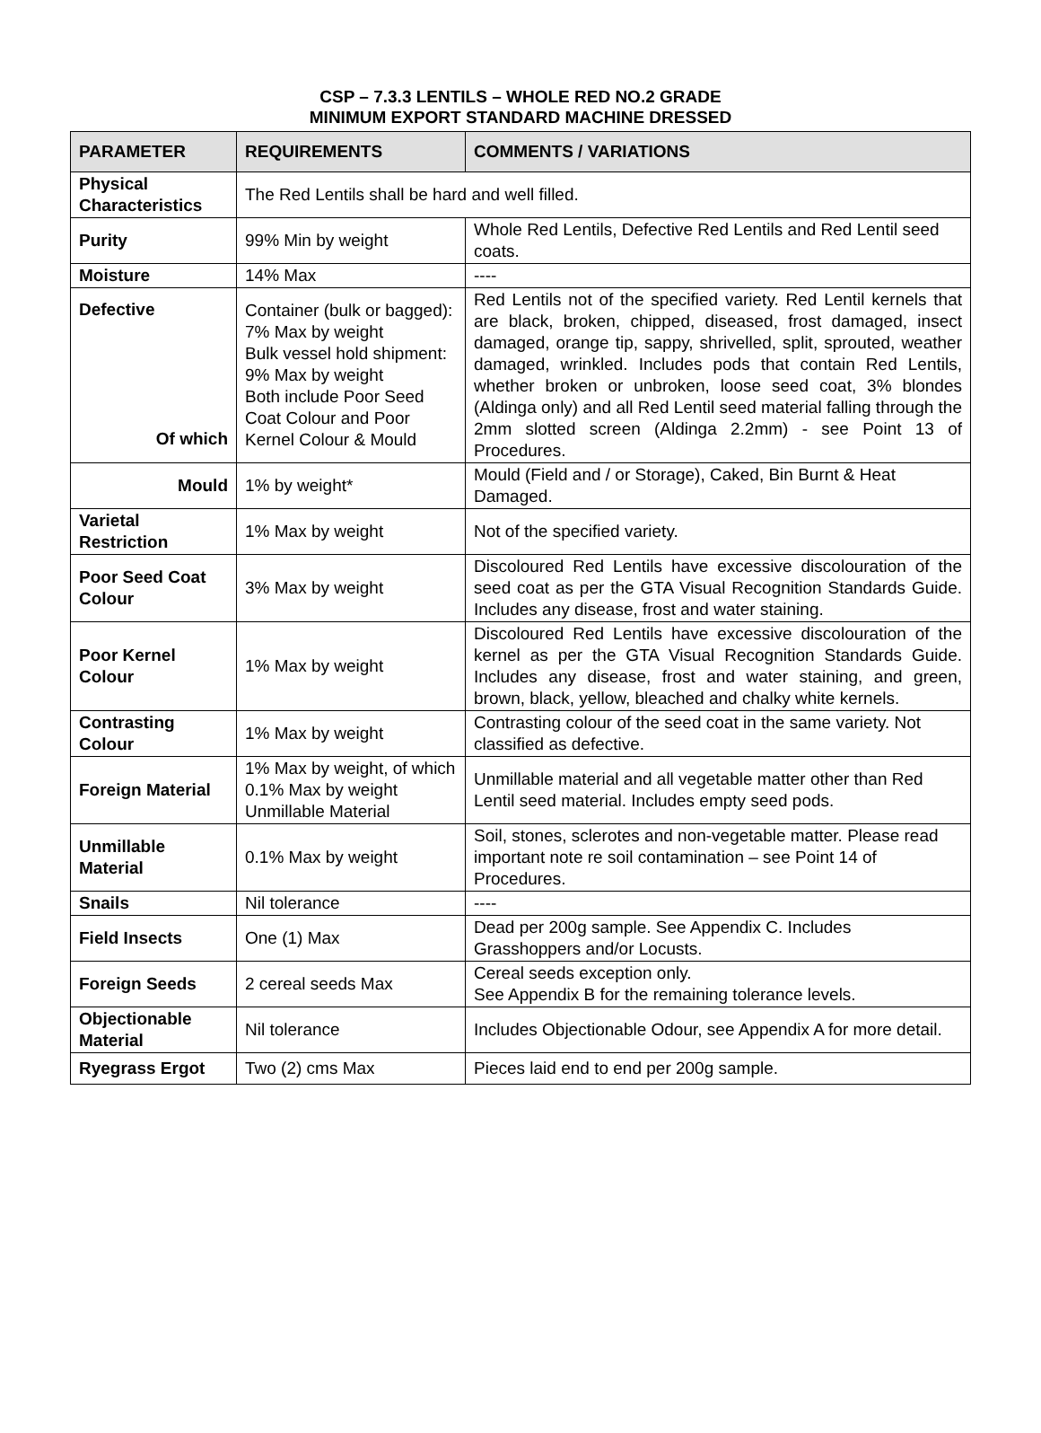CSP – 7.3.3 LENTILS – WHOLE RED NO.2 GRADE
MINIMUM EXPORT STANDARD MACHINE DRESSED
| PARAMETER | REQUIREMENTS | COMMENTS / VARIATIONS |
| --- | --- | --- |
| Physical Characteristics | The Red Lentils shall be hard and well filled. | |
| Purity | 99% Min by weight | Whole Red Lentils, Defective Red Lentils and Red Lentil seed coats. |
| Moisture | 14% Max | ---- |
| Defective Of which | Container (bulk or bagged): 7% Max by weight Bulk vessel hold shipment: 9% Max by weight Both include Poor Seed Coat Colour and Poor Kernel Colour & Mould | Red Lentils not of the specified variety. Red Lentil kernels that are black, broken, chipped, diseased, frost damaged, insect damaged, orange tip, sappy, shrivelled, split, sprouted, weather damaged, wrinkled. Includes pods that contain Red Lentils, whether broken or unbroken, loose seed coat, 3% blondes (Aldinga only) and all Red Lentil seed material falling through the 2mm slotted screen (Aldinga 2.2mm) - see Point 13 of Procedures. |
| Mould | 1% by weight* | Mould (Field and / or Storage), Caked, Bin Burnt & Heat Damaged. |
| Varietal Restriction | 1% Max by weight | Not of the specified variety. |
| Poor Seed Coat Colour | 3% Max by weight | Discoloured Red Lentils have excessive discolouration of the seed coat as per the GTA Visual Recognition Standards Guide. Includes any disease, frost and water staining. |
| Poor Kernel Colour | 1% Max by weight | Discoloured Red Lentils have excessive discolouration of the kernel as per the GTA Visual Recognition Standards Guide. Includes any disease, frost and water staining, and green, brown, black, yellow, bleached and chalky white kernels. |
| Contrasting Colour | 1% Max by weight | Contrasting colour of the seed coat in the same variety. Not classified as defective. |
| Foreign Material | 1% Max by weight, of which 0.1% Max by weight Unmillable Material | Unmillable material and all vegetable matter other than Red Lentil seed material. Includes empty seed pods. |
| Unmillable Material | 0.1% Max by weight | Soil, stones, sclerotes and non-vegetable matter. Please read important note re soil contamination – see Point 14 of Procedures. |
| Snails | Nil tolerance | ---- |
| Field Insects | One (1) Max | Dead per 200g sample. See Appendix C. Includes Grasshoppers and/or Locusts. |
| Foreign Seeds | 2 cereal seeds Max | Cereal seeds exception only. See Appendix B for the remaining tolerance levels. |
| Objectionable Material | Nil tolerance | Includes Objectionable Odour, see Appendix A for more detail. |
| Ryegrass Ergot | Two (2) cms Max | Pieces laid end to end per 200g sample. |